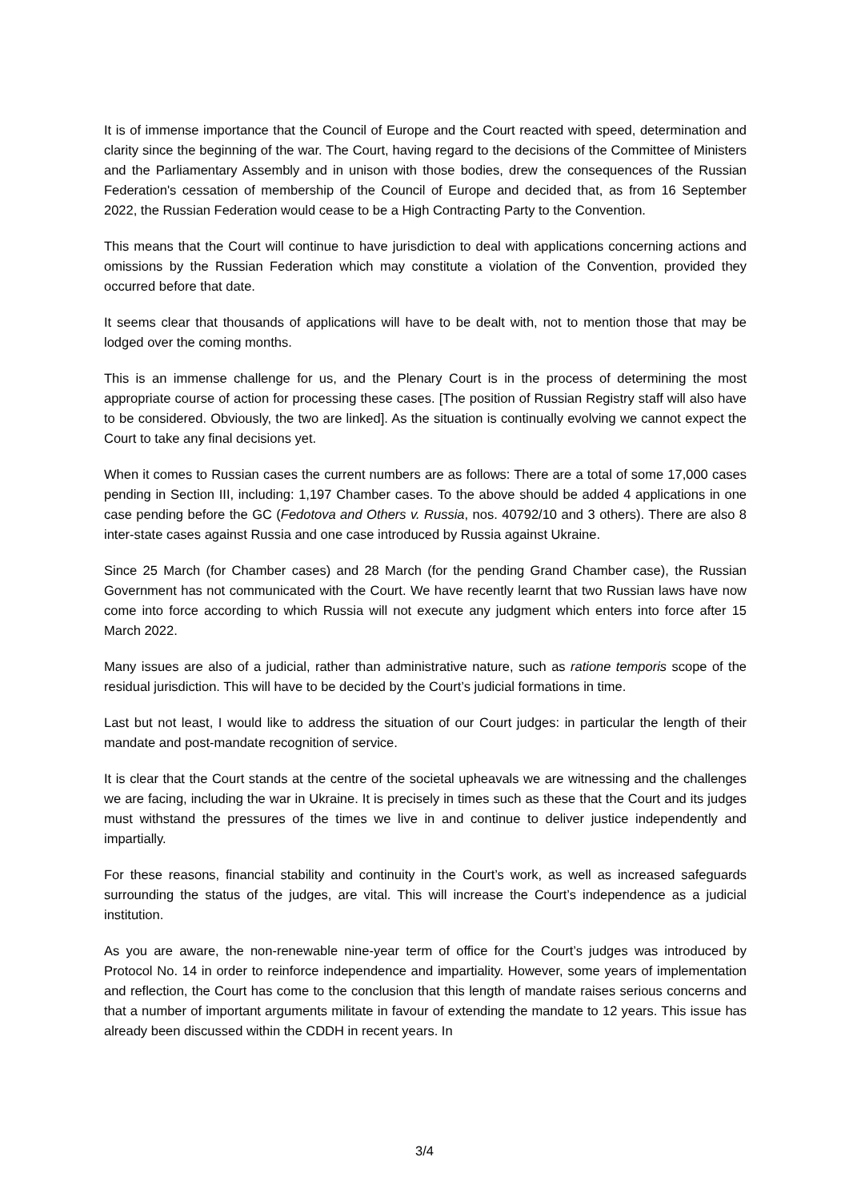It is of immense importance that the Council of Europe and the Court reacted with speed, determination and clarity since the beginning of the war. The Court, having regard to the decisions of the Committee of Ministers and the Parliamentary Assembly and in unison with those bodies, drew the consequences of the Russian Federation's cessation of membership of the Council of Europe and decided that, as from 16 September 2022, the Russian Federation would cease to be a High Contracting Party to the Convention.
This means that the Court will continue to have jurisdiction to deal with applications concerning actions and omissions by the Russian Federation which may constitute a violation of the Convention, provided they occurred before that date.
It seems clear that thousands of applications will have to be dealt with, not to mention those that may be lodged over the coming months.
This is an immense challenge for us, and the Plenary Court is in the process of determining the most appropriate course of action for processing these cases. [The position of Russian Registry staff will also have to be considered. Obviously, the two are linked]. As the situation is continually evolving we cannot expect the Court to take any final decisions yet.
When it comes to Russian cases the current numbers are as follows: There are a total of some 17,000 cases pending in Section III, including: 1,197 Chamber cases. To the above should be added 4 applications in one case pending before the GC (Fedotova and Others v. Russia, nos. 40792/10 and 3 others). There are also 8 inter-state cases against Russia and one case introduced by Russia against Ukraine.
Since 25 March (for Chamber cases) and 28 March (for the pending Grand Chamber case), the Russian Government has not communicated with the Court. We have recently learnt that two Russian laws have now come into force according to which Russia will not execute any judgment which enters into force after 15 March 2022.
Many issues are also of a judicial, rather than administrative nature, such as ratione temporis scope of the residual jurisdiction. This will have to be decided by the Court’s judicial formations in time.
Last but not least, I would like to address the situation of our Court judges: in particular the length of their mandate and post-mandate recognition of service.
It is clear that the Court stands at the centre of the societal upheavals we are witnessing and the challenges we are facing, including the war in Ukraine. It is precisely in times such as these that the Court and its judges must withstand the pressures of the times we live in and continue to deliver justice independently and impartially.
For these reasons, financial stability and continuity in the Court’s work, as well as increased safeguards surrounding the status of the judges, are vital. This will increase the Court’s independence as a judicial institution.
As you are aware, the non-renewable nine-year term of office for the Court’s judges was introduced by Protocol No. 14 in order to reinforce independence and impartiality. However, some years of implementation and reflection, the Court has come to the conclusion that this length of mandate raises serious concerns and that a number of important arguments militate in favour of extending the mandate to 12 years. This issue has already been discussed within the CDDH in recent years. In
3/4